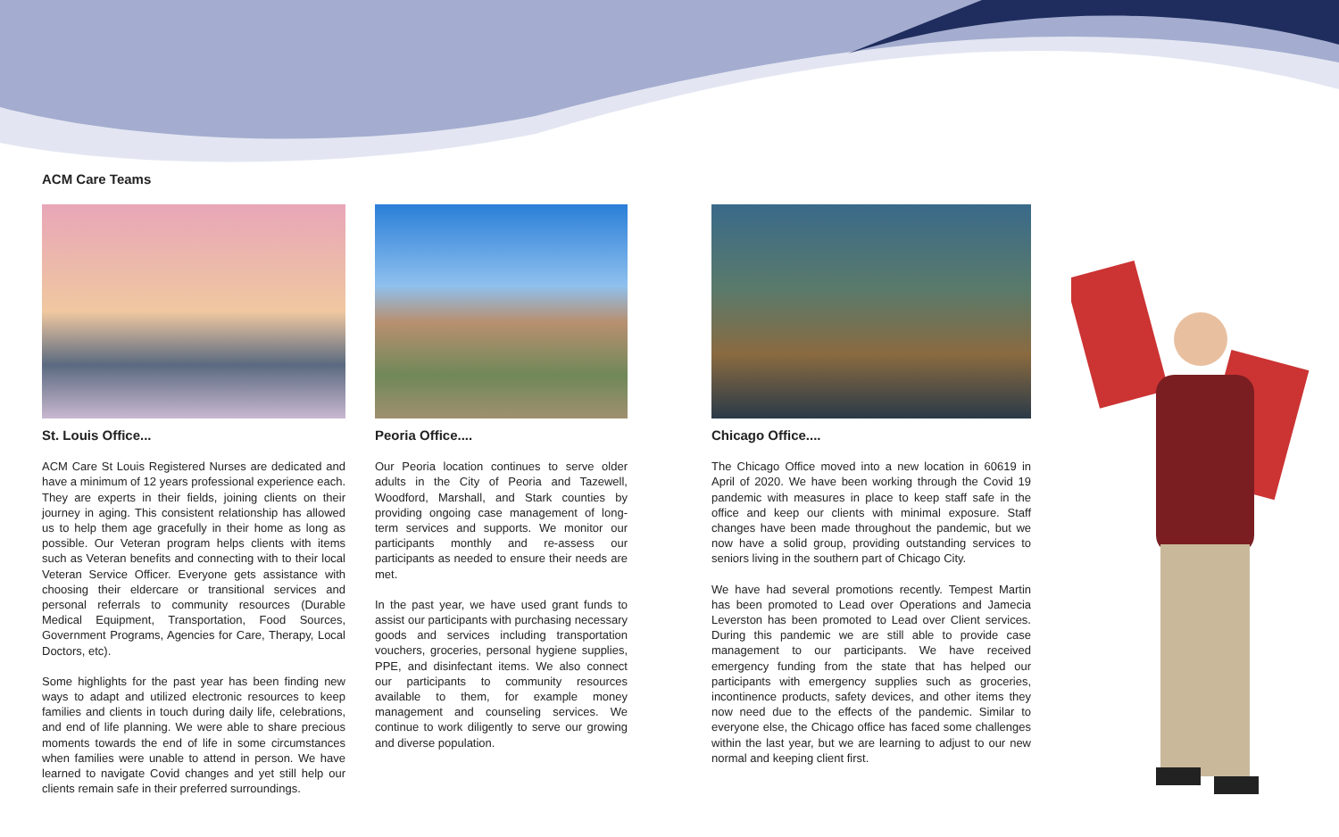ACM Care Teams
St. Louis Office...
ACM Care St Louis Registered Nurses are dedicated and have a minimum of 12 years professional experience each. They are experts in their fields, joining clients on their journey in aging. This consistent relationship has allowed us to help them age gracefully in their home as long as possible. Our Veteran program helps clients with items such as Veteran benefits and connecting with to their local Veteran Service Officer. Everyone gets assistance with choosing their eldercare or transitional services and personal referrals to community resources (Durable Medical Equipment, Transportation, Food Sources, Government Programs, Agencies for Care, Therapy, Local Doctors, etc).
Some highlights for the past year has been finding new ways to adapt and utilized electronic resources to keep families and clients in touch during daily life, celebrations, and end of life planning. We were able to share precious moments towards the end of life in some circumstances when families were unable to attend in person. We have learned to navigate Covid changes and yet still help our clients remain safe in their preferred surroundings.
Peoria Office....
Our Peoria location continues to serve older adults in the City of Peoria and Tazewell, Woodford, Marshall, and Stark counties by providing ongoing case management of long-term services and supports. We monitor our participants monthly and re-assess our participants as needed to ensure their needs are met.
In the past year, we have used grant funds to assist our participants with purchasing necessary goods and services including transportation vouchers, groceries, personal hygiene supplies, PPE, and disinfectant items. We also connect our participants to community resources available to them, for example money management and counseling services. We continue to work diligently to serve our growing and diverse population.
Chicago Office....
The Chicago Office moved into a new location in 60619 in April of 2020. We have been working through the Covid 19 pandemic with measures in place to keep staff safe in the office and keep our clients with minimal exposure. Staff changes have been made throughout the pandemic, but we now have a solid group, providing outstanding services to seniors living in the southern part of Chicago City.
We have had several promotions recently. Tempest Martin has been promoted to Lead over Operations and Jamecia Leverston has been promoted to Lead over Client services. During this pandemic we are still able to provide case management to our participants. We have received emergency funding from the state that has helped our participants with emergency supplies such as groceries, incontinence products, safety devices, and other items they now need due to the effects of the pandemic. Similar to everyone else, the Chicago office has faced some challenges within the last year, but we are learning to adjust to our new normal and keeping client first.